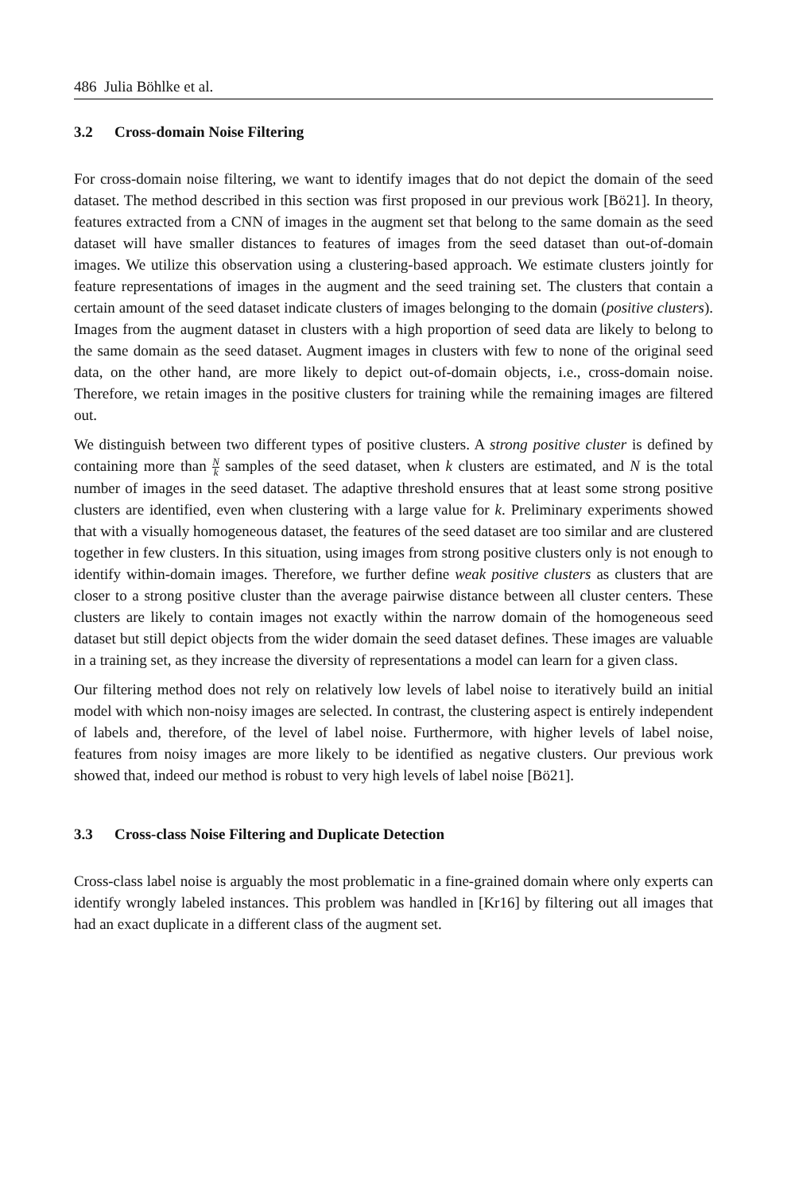486 Julia Böhlke et al.
3.2 Cross-domain Noise Filtering
For cross-domain noise filtering, we want to identify images that do not depict the domain of the seed dataset. The method described in this section was first proposed in our previous work [Bö21]. In theory, features extracted from a CNN of images in the augment set that belong to the same domain as the seed dataset will have smaller distances to features of images from the seed dataset than out-of-domain images. We utilize this observation using a clustering-based approach. We estimate clusters jointly for feature representations of images in the augment and the seed training set. The clusters that contain a certain amount of the seed dataset indicate clusters of images belonging to the domain (positive clusters). Images from the augment dataset in clusters with a high proportion of seed data are likely to belong to the same domain as the seed dataset. Augment images in clusters with few to none of the original seed data, on the other hand, are more likely to depict out-of-domain objects, i.e., cross-domain noise. Therefore, we retain images in the positive clusters for training while the remaining images are filtered out.
We distinguish between two different types of positive clusters. A strong positive cluster is defined by containing more than N k samples of the seed dataset, when k clusters are estimated, and N is the total number of images in the seed dataset. The adaptive threshold ensures that at least some strong positive clusters are identified, even when clustering with a large value for k. Preliminary experiments showed that with a visually homogeneous dataset, the features of the seed dataset are too similar and are clustered together in few clusters. In this situation, using images from strong positive clusters only is not enough to identify within-domain images. Therefore, we further define weak positive clusters as clusters that are closer to a strong positive cluster than the average pairwise distance between all cluster centers. These clusters are likely to contain images not exactly within the narrow domain of the homogeneous seed dataset but still depict objects from the wider domain the seed dataset defines. These images are valuable in a training set, as they increase the diversity of representations a model can learn for a given class.
Our filtering method does not rely on relatively low levels of label noise to iteratively build an initial model with which non-noisy images are selected. In contrast, the clustering aspect is entirely independent of labels and, therefore, of the level of label noise. Furthermore, with higher levels of label noise, features from noisy images are more likely to be identified as negative clusters. Our previous work showed that, indeed our method is robust to very high levels of label noise [Bö21].
3.3 Cross-class Noise Filtering and Duplicate Detection
Cross-class label noise is arguably the most problematic in a fine-grained domain where only experts can identify wrongly labeled instances. This problem was handled in [Kr16] by filtering out all images that had an exact duplicate in a different class of the augment set.